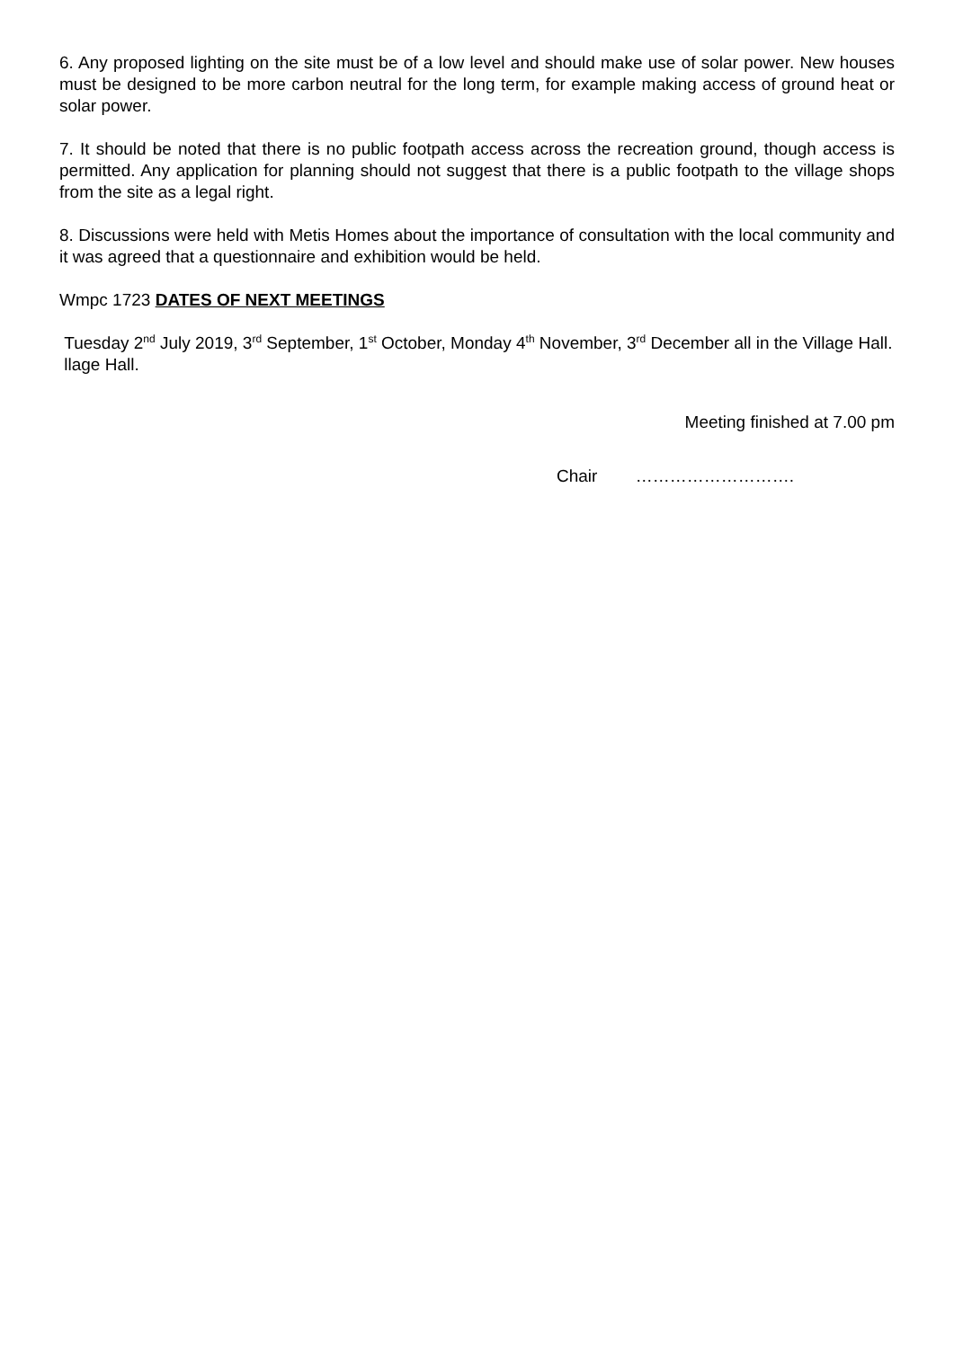6. Any proposed lighting on the site must be of a low level and should make use of solar power. New houses must be designed to be more carbon neutral for the long term, for example making access of ground heat or solar power.
7. It should be noted that there is no public footpath access across the recreation ground, though access is permitted. Any application for planning should not suggest that there is a public footpath to the village shops from the site as a legal right.
8. Discussions were held with Metis Homes about the importance of consultation with the local community and it was agreed that a questionnaire and exhibition would be held.
Wmpc 1723 DATES OF NEXT MEETINGS
Tuesday 2<sup>nd</sup> July 2019, 3<sup>rd</sup> September, 1<sup>st</sup> October, Monday 4<sup>th</sup> November, 3<sup>rd</sup> December all in the Village Hall.
llage Hall.
Meeting finished at 7.00 pm
Chair ……………………….